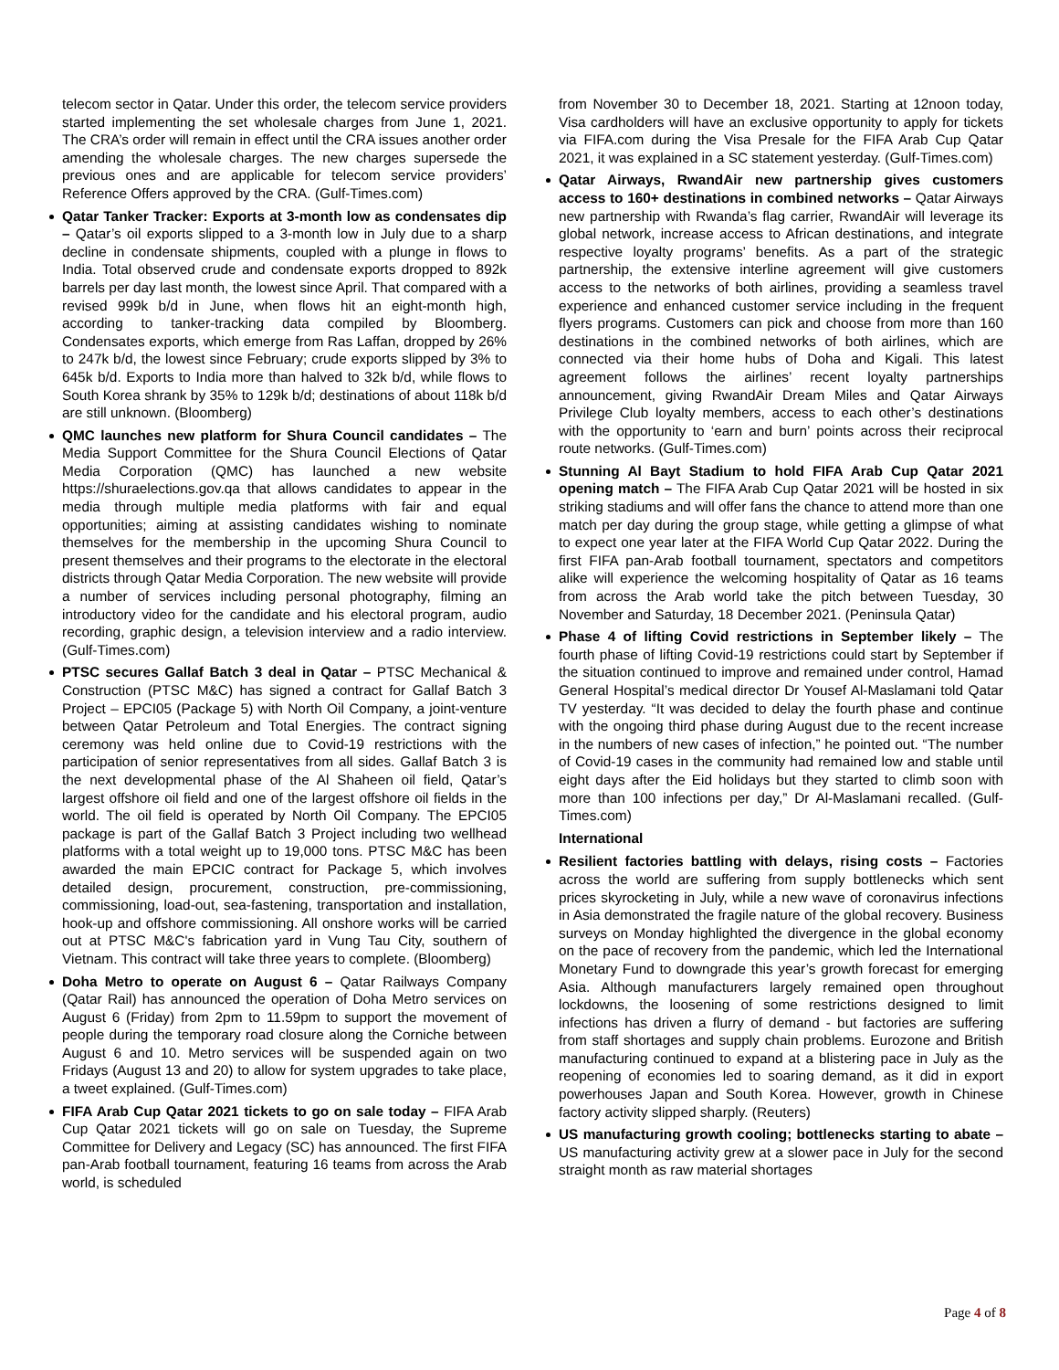telecom sector in Qatar. Under this order, the telecom service providers started implementing the set wholesale charges from June 1, 2021. The CRA’s order will remain in effect until the CRA issues another order amending the wholesale charges. The new charges supersede the previous ones and are applicable for telecom service providers’ Reference Offers approved by the CRA. (Gulf-Times.com)
Qatar Tanker Tracker: Exports at 3-month low as condensates dip – Qatar’s oil exports slipped to a 3-month low in July due to a sharp decline in condensate shipments, coupled with a plunge in flows to India. Total observed crude and condensate exports dropped to 892k barrels per day last month, the lowest since April. That compared with a revised 999k b/d in June, when flows hit an eight-month high, according to tanker-tracking data compiled by Bloomberg. Condensates exports, which emerge from Ras Laffan, dropped by 26% to 247k b/d, the lowest since February; crude exports slipped by 3% to 645k b/d. Exports to India more than halved to 32k b/d, while flows to South Korea shrank by 35% to 129k b/d; destinations of about 118k b/d are still unknown. (Bloomberg)
QMC launches new platform for Shura Council candidates – The Media Support Committee for the Shura Council Elections of Qatar Media Corporation (QMC) has launched a new website https://shuraelections.gov.qa that allows candidates to appear in the media through multiple media platforms with fair and equal opportunities; aiming at assisting candidates wishing to nominate themselves for the membership in the upcoming Shura Council to present themselves and their programs to the electorate in the electoral districts through Qatar Media Corporation. The new website will provide a number of services including personal photography, filming an introductory video for the candidate and his electoral program, audio recording, graphic design, a television interview and a radio interview. (Gulf-Times.com)
PTSC secures Gallaf Batch 3 deal in Qatar – PTSC Mechanical & Construction (PTSC M&C) has signed a contract for Gallaf Batch 3 Project – EPCI05 (Package 5) with North Oil Company, a joint-venture between Qatar Petroleum and Total Energies. The contract signing ceremony was held online due to Covid-19 restrictions with the participation of senior representatives from all sides. Gallaf Batch 3 is the next developmental phase of the Al Shaheen oil field, Qatar’s largest offshore oil field and one of the largest offshore oil fields in the world. The oil field is operated by North Oil Company. The EPCI05 package is part of the Gallaf Batch 3 Project including two wellhead platforms with a total weight up to 19,000 tons. PTSC M&C has been awarded the main EPCIC contract for Package 5, which involves detailed design, procurement, construction, pre-commissioning, commissioning, load-out, sea-fastening, transportation and installation, hook-up and offshore commissioning. All onshore works will be carried out at PTSC M&C's fabrication yard in Vung Tau City, southern of Vietnam. This contract will take three years to complete. (Bloomberg)
Doha Metro to operate on August 6 – Qatar Railways Company (Qatar Rail) has announced the operation of Doha Metro services on August 6 (Friday) from 2pm to 11.59pm to support the movement of people during the temporary road closure along the Corniche between August 6 and 10. Metro services will be suspended again on two Fridays (August 13 and 20) to allow for system upgrades to take place, a tweet explained. (Gulf-Times.com)
FIFA Arab Cup Qatar 2021 tickets to go on sale today – FIFA Arab Cup Qatar 2021 tickets will go on sale on Tuesday, the Supreme Committee for Delivery and Legacy (SC) has announced. The first FIFA pan-Arab football tournament, featuring 16 teams from across the Arab world, is scheduled
from November 30 to December 18, 2021. Starting at 12noon today, Visa cardholders will have an exclusive opportunity to apply for tickets via FIFA.com during the Visa Presale for the FIFA Arab Cup Qatar 2021, it was explained in a SC statement yesterday. (Gulf-Times.com)
Qatar Airways, RwandAir new partnership gives customers access to 160+ destinations in combined networks – Qatar Airways new partnership with Rwanda’s flag carrier, RwandAir will leverage its global network, increase access to African destinations, and integrate respective loyalty programs’ benefits. As a part of the strategic partnership, the extensive interline agreement will give customers access to the networks of both airlines, providing a seamless travel experience and enhanced customer service including in the frequent flyers programs. Customers can pick and choose from more than 160 destinations in the combined networks of both airlines, which are connected via their home hubs of Doha and Kigali. This latest agreement follows the airlines’ recent loyalty partnerships announcement, giving RwandAir Dream Miles and Qatar Airways Privilege Club loyalty members, access to each other’s destinations with the opportunity to ‘earn and burn’ points across their reciprocal route networks. (Gulf-Times.com)
Stunning Al Bayt Stadium to hold FIFA Arab Cup Qatar 2021 opening match – The FIFA Arab Cup Qatar 2021 will be hosted in six striking stadiums and will offer fans the chance to attend more than one match per day during the group stage, while getting a glimpse of what to expect one year later at the FIFA World Cup Qatar 2022. During the first FIFA pan-Arab football tournament, spectators and competitors alike will experience the welcoming hospitality of Qatar as 16 teams from across the Arab world take the pitch between Tuesday, 30 November and Saturday, 18 December 2021. (Peninsula Qatar)
Phase 4 of lifting Covid restrictions in September likely – The fourth phase of lifting Covid-19 restrictions could start by September if the situation continued to improve and remained under control, Hamad General Hospital’s medical director Dr Yousef Al-Maslamani told Qatar TV yesterday. “It was decided to delay the fourth phase and continue with the ongoing third phase during August due to the recent increase in the numbers of new cases of infection,” he pointed out. “The number of Covid-19 cases in the community had remained low and stable until eight days after the Eid holidays but they started to climb soon with more than 100 infections per day,” Dr Al-Maslamani recalled. (Gulf-Times.com)
International
Resilient factories battling with delays, rising costs – Factories across the world are suffering from supply bottlenecks which sent prices skyrocketing in July, while a new wave of coronavirus infections in Asia demonstrated the fragile nature of the global recovery. Business surveys on Monday highlighted the divergence in the global economy on the pace of recovery from the pandemic, which led the International Monetary Fund to downgrade this year’s growth forecast for emerging Asia. Although manufacturers largely remained open throughout lockdowns, the loosening of some restrictions designed to limit infections has driven a flurry of demand - but factories are suffering from staff shortages and supply chain problems. Eurozone and British manufacturing continued to expand at a blistering pace in July as the reopening of economies led to soaring demand, as it did in export powerhouses Japan and South Korea. However, growth in Chinese factory activity slipped sharply. (Reuters)
US manufacturing growth cooling; bottlenecks starting to abate – US manufacturing activity grew at a slower pace in July for the second straight month as raw material shortages
Page 4 of 8